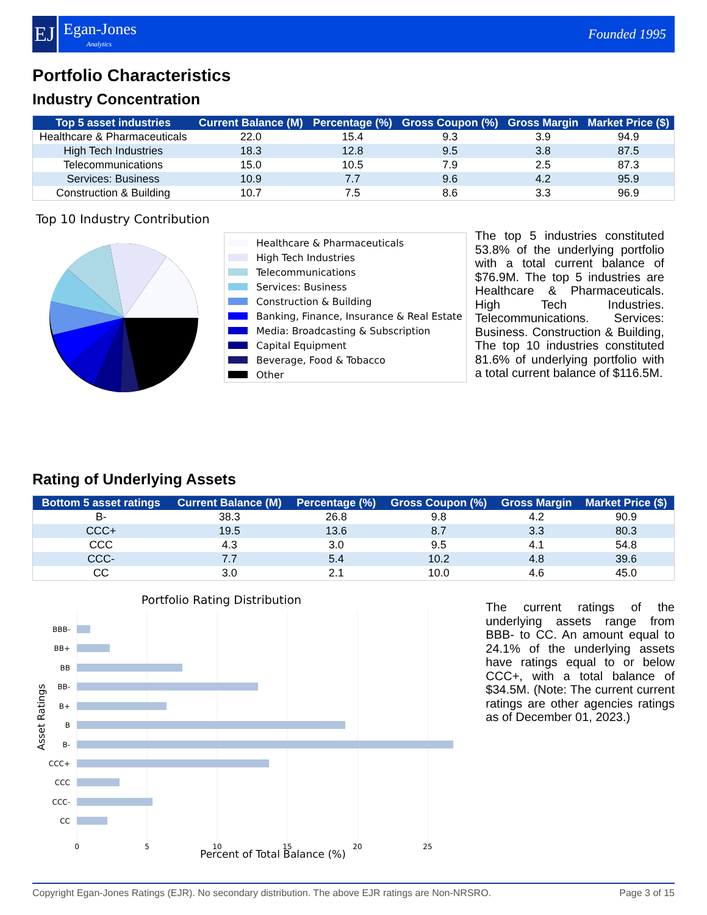EJ
Egan-Jones
Analytics
Founded 1995
Portfolio Characteristics
Industry Concentration
| Top 5 asset industries | Current Balance (M) | Percentage (%) | Gross Coupon (%) | Gross Margin | Market Price ($) |
| --- | --- | --- | --- | --- | --- |
| Healthcare & Pharmaceuticals | 22.0 | 15.4 | 9.3 | 3.9 | 94.9 |
| High Tech Industries | 18.3 | 12.8 | 9.5 | 3.8 | 87.5 |
| Telecommunications | 15.0 | 10.5 | 7.9 | 2.5 | 87.3 |
| Services: Business | 10.9 | 7.7 | 9.6 | 4.2 | 95.9 |
| Construction & Building | 10.7 | 7.5 | 8.6 | 3.3 | 96.9 |
Top 10 Industry Contribution
Healthcare & Pharmaceuticals
High Tech Industries
Telecommunications
Services: Business
Construction & Building
Banking, Finance, Insurance & Real Estate
Media: Broadcasting & Subscription
Capital Equipment
Beverage, Food & Tobacco
Other
The top 5 industries constituted 53.8% of the underlying portfolio with a total current balance of $76.9M. The top 5 industries are Healthcare & Pharmaceuticals. High Tech Industries. Telecommunications. Services: Business. Construction & Building, The top 10 industries constituted 81.6% of underlying portfolio with a total current balance of $116.5M.
Rating of Underlying Assets
| Bottom 5 asset ratings | Current Balance (M) | Percentage (%) | Gross Coupon (%) | Gross Margin | Market Price ($) |
| --- | --- | --- | --- | --- | --- |
| B- | 38.3 | 26.8 | 9.8 | 4.2 | 90.9 |
| CCC+ | 19.5 | 13.6 | 8.7 | 3.3 | 80.3 |
| CCC | 4.3 | 3.0 | 9.5 | 4.1 | 54.8 |
| CCC- | 7.7 | 5.4 | 10.2 | 4.8 | 39.6 |
| CC | 3.0 | 2.1 | 10.0 | 4.6 | 45.0 |
Portfolio Rating Distribution
BBB-
BB+
BB
BB-
B+
B
B-
CCC+
CCC
CCC-
CC
0
5
10
15
20
25
Asset Ratings
The current ratings of the underlying assets range from BBB- to CC. An amount equal to 24.1% of the underlying assets have ratings equal to or below CCC+, with a total balance of $34.5M. (Note: The current current ratings are other agencies ratings as of December 01, 2023.)
Percent of Total Balance (%)
Copyright Egan-Jones Ratings (EJR). No secondary distribution. The above EJR ratings are Non-NRSRO. Page 3 of 15